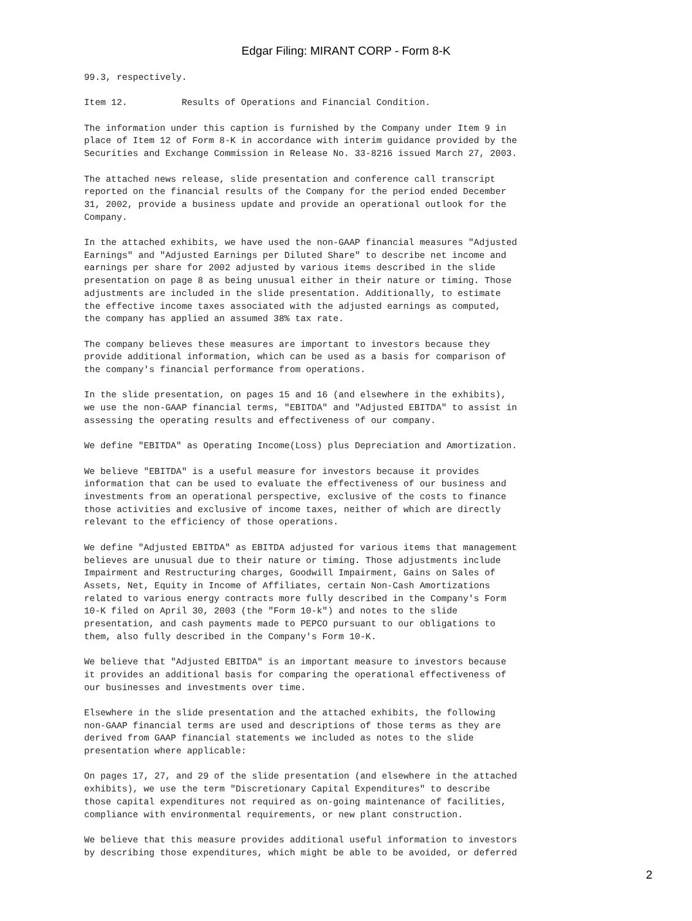Edgar Filing: MIRANT CORP - Form 8-K
99.3, respectively.
Item 12.          Results of Operations and Financial Condition.
The information under this caption is furnished by the Company under Item 9 in
place of Item 12 of Form 8-K in accordance with interim guidance provided by the
Securities and Exchange Commission in Release No. 33-8216 issued March 27, 2003.
The attached news release, slide presentation and conference call transcript
reported on the financial results of the Company for the period ended December
31, 2002, provide a business update and provide an operational outlook for the
Company.
In the attached exhibits, we have used the non-GAAP financial measures "Adjusted
Earnings" and "Adjusted Earnings per Diluted Share" to describe net income and
earnings per share for 2002 adjusted by various items described in the slide
presentation on page 8 as being unusual either in their nature or timing. Those
adjustments are included in the slide presentation. Additionally, to estimate
the effective income taxes associated with the adjusted earnings as computed,
the company has applied an assumed 38% tax rate.
The company believes these measures are important to investors because they
provide additional information, which can be used as a basis for comparison of
the company's financial performance from operations.
In the slide presentation, on pages 15 and 16 (and elsewhere in the exhibits),
we use the non-GAAP financial terms, "EBITDA" and "Adjusted EBITDA" to assist in
assessing the operating results and effectiveness of our company.
We define "EBITDA" as Operating Income(Loss) plus Depreciation and Amortization.
We believe "EBITDA" is a useful measure for investors because it provides
information that can be used to evaluate the effectiveness of our business and
investments from an operational perspective, exclusive of the costs to finance
those activities and exclusive of income taxes, neither of which are directly
relevant to the efficiency of those operations.
We define "Adjusted EBITDA" as EBITDA adjusted for various items that management
believes are unusual due to their nature or timing. Those adjustments include
Impairment and Restructuring charges, Goodwill Impairment, Gains on Sales of
Assets, Net, Equity in Income of Affiliates, certain Non-Cash Amortizations
related to various energy contracts more fully described in the Company's Form
10-K filed on April 30, 2003 (the "Form 10-k") and notes to the slide
presentation, and cash payments made to PEPCO pursuant to our obligations to
them, also fully described in the Company's Form 10-K.
We believe that "Adjusted EBITDA" is an important measure to investors because
it provides an additional basis for comparing the operational effectiveness of
our businesses and investments over time.
Elsewhere in the slide presentation and the attached exhibits, the following
non-GAAP financial terms are used and descriptions of those terms as they are
derived from GAAP financial statements we included as notes to the slide
presentation where applicable:
On pages 17, 27, and 29 of the slide presentation (and elsewhere in the attached
exhibits), we use the term "Discretionary Capital Expenditures" to describe
those capital expenditures not required as on-going maintenance of facilities,
compliance with environmental requirements, or new plant construction.
We believe that this measure provides additional useful information to investors
by describing those expenditures, which might be able to be avoided, or deferred
2